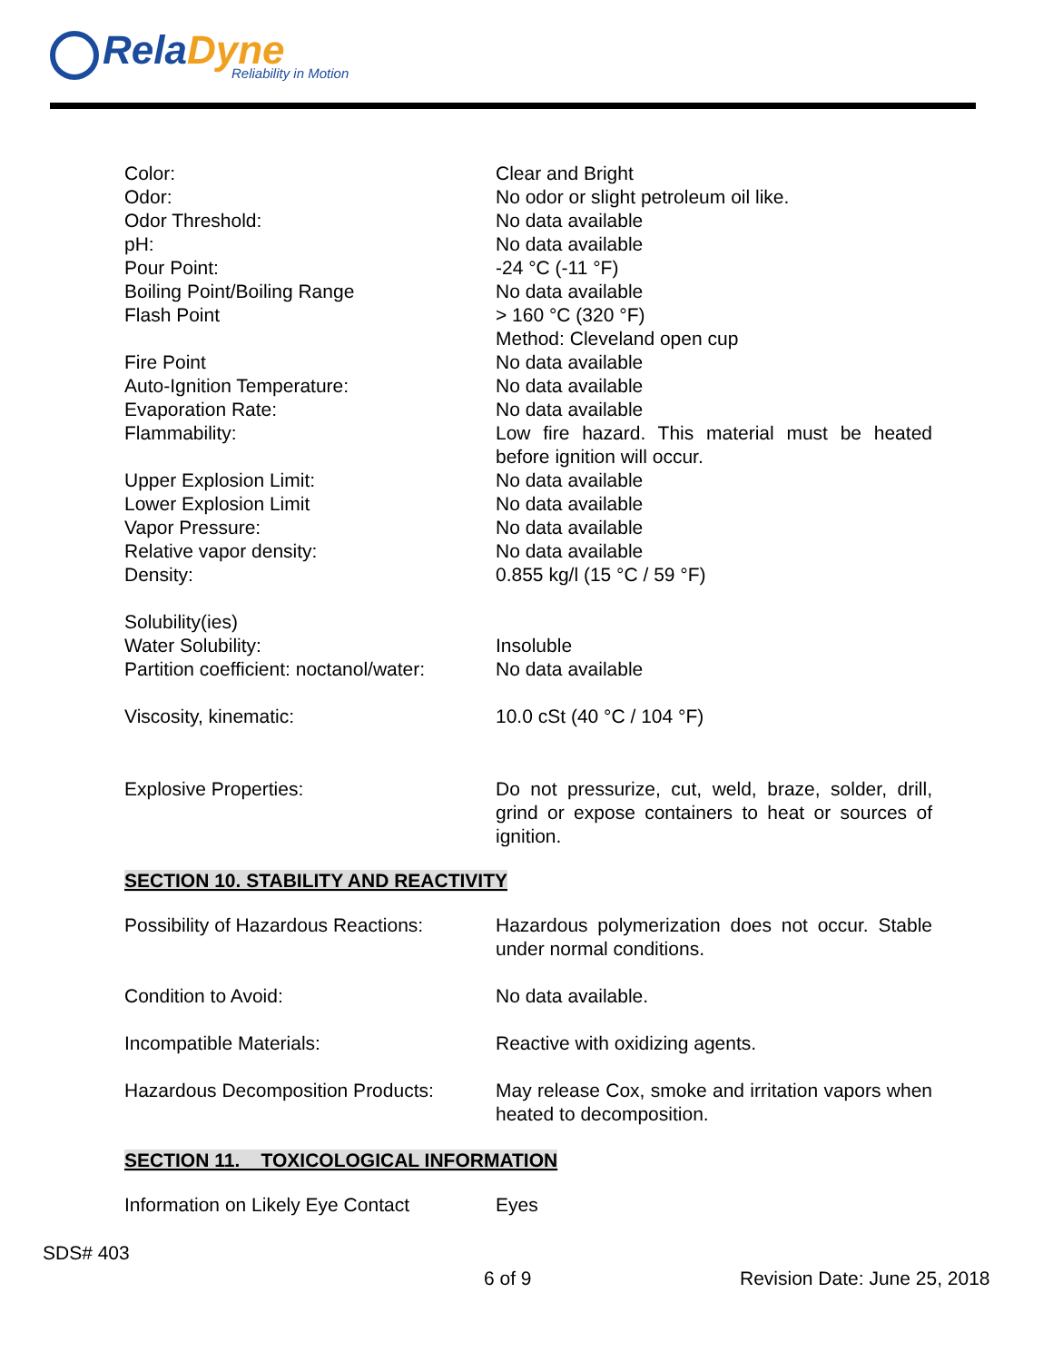RelaDyne
Reliability in Motion
Color: Clear and Bright
Odor: No odor or slight petroleum oil like.
Odor Threshold: No data available
pH: No data available
Pour Point: -24 °C (-11 °F)
Boiling Point/Boiling Range No data available
Flash Point > 160 °C (320 °F)
Method: Cleveland open cup
Fire Point No data available
Auto-Ignition Temperature: No data available
Evaporation Rate: No data available
Flammability: Low fire hazard. This material must be heated before ignition will occur.
Upper Explosion Limit: No data available
Lower Explosion Limit No data available
Vapor Pressure: No data available
Relative vapor density: No data available
Density: 0.855 kg/l (15 °C / 59 °F)
Solubility(ies)
Water Solubility: Insoluble
Partition coefficient: noctanol/water:
No data available
Viscosity, kinematic: 10.0 cSt (40 °C / 104 °F)
Explosive Properties: Do not pressurize, cut, weld, braze, solder, drill, grind or expose containers to heat or sources of ignition.
SECTION 10. STABILITY AND REACTIVITY
Possibility of Hazardous Reactions:
Hazardous polymerization does not occur. Stable under normal conditions.
Condition to Avoid: No data available.
Incompatible Materials: Reactive with oxidizing agents.
Hazardous Decomposition Products:
May release Cox, smoke and irritation vapors when heated to decomposition.
SECTION 11. TOXICOLOGICAL INFORMATION
Information on Likely Eye Contact
Eyes
SDS# 403
6 of 9 Revision Date: June 25, 2018